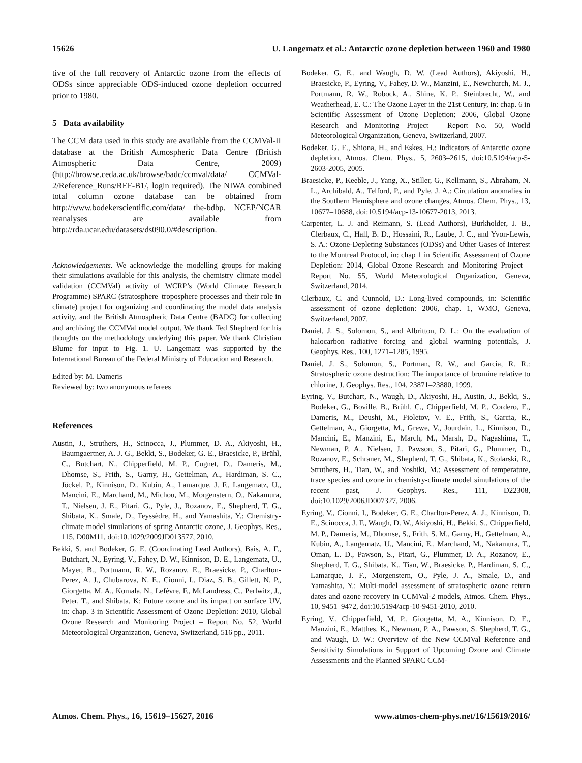15626 U. Langematz et al.: Antarctic ozone depletion between 1960 and 1980
tive of the full recovery of Antarctic ozone from the effects of ODSs since appreciable ODS-induced ozone depletion occurred prior to 1980.
5 Data availability
The CCM data used in this study are available from the CCMVal-II database at the British Atmospheric Data Centre (British Atmospheric Data Centre, 2009) (http://browse.ceda.ac.uk/browse/badc/ccmval/data/ CCMVal-2/Reference_Runs/REF-B1/, login required). The NIWA combined total column ozone database can be obtained from http://www.bodekerscientific.com/data/ the-bdbp. NCEP/NCAR reanalyses are available from http://rda.ucar.edu/datasets/ds090.0/#description.
Acknowledgements. We acknowledge the modelling groups for making their simulations available for this analysis, the chemistry–climate model validation (CCMVal) activity of WCRP’s (World Climate Research Programme) SPARC (stratosphere–troposphere processes and their role in climate) project for organizing and coordinating the model data analysis activity, and the British Atmospheric Data Centre (BADC) for collecting and archiving the CCMVal model output. We thank Ted Shepherd for his thoughts on the methodology underlying this paper. We thank Christian Blume for input to Fig. 1. U. Langematz was supported by the International Bureau of the Federal Ministry of Education and Research.
Edited by: M. Dameris
Reviewed by: two anonymous referees
References
Austin, J., Struthers, H., Scinocca, J., Plummer, D. A., Akiyoshi, H., Baumgaertner, A. J. G., Bekki, S., Bodeker, G. E., Braesicke, P., Brühl, C., Butchart, N., Chipperfield, M. P., Cugnet, D., Dameris, M., Dhomse, S., Frith, S., Garny, H., Gettelman, A., Hardiman, S. C., Jöckel, P., Kinnison, D., Kubin, A., Lamarque, J. F., Langematz, U., Mancini, E., Marchand, M., Michou, M., Morgenstern, O., Nakamura, T., Nielsen, J. E., Pitari, G., Pyle, J., Rozanov, E., Shepherd, T. G., Shibata, K., Smale, D., Teyssèdre, H., and Yamashita, Y.: Chemistry-climate model simulations of spring Antarctic ozone, J. Geophys. Res., 115, D00M11, doi:10.1029/2009JD013577, 2010.
Bekki, S. and Bodeker, G. E. (Coordinating Lead Authors), Bais, A. F., Butchart, N., Eyring, V., Fahey, D. W., Kinnison, D. E., Langematz, U., Mayer, B., Portmann, R. W., Rozanov, E., Braesicke, P., Charlton-Perez, A. J., Chubarova, N. E., Cionni, I., Diaz, S. B., Gillett, N. P., Giorgetta, M. A., Komala, N., Lefèvre, F., McLandress, C., Perlwitz, J., Peter, T., and Shibata, K: Future ozone and its impact on surface UV, in: chap. 3 in Scientific Assessment of Ozone Depletion: 2010, Global Ozone Research and Monitoring Project – Report No. 52, World Meteorological Organization, Geneva, Switzerland, 516 pp., 2011.
Bodeker, G. E., and Waugh, D. W. (Lead Authors), Akiyoshi, H., Braesicke, P., Eyring, V., Fahey, D. W., Manzini, E., Newchurch, M. J., Portmann, R. W., Robock, A., Shine, K. P., Steinbrecht, W., and Weatherhead, E. C.: The Ozone Layer in the 21st Century, in: chap. 6 in Scientific Assessment of Ozone Depletion: 2006, Global Ozone Research and Monitoring Project – Report No. 50, World Meteorological Organization, Geneva, Switzerland, 2007.
Bodeker, G. E., Shiona, H., and Eskes, H.: Indicators of Antarctic ozone depletion, Atmos. Chem. Phys., 5, 2603–2615, doi:10.5194/acp-5-2603-2005, 2005.
Braesicke, P., Keeble, J., Yang, X., Stiller, G., Kellmann, S., Abraham, N. L., Archibald, A., Telford, P., and Pyle, J. A.: Circulation anomalies in the Southern Hemisphere and ozone changes, Atmos. Chem. Phys., 13, 10677–10688, doi:10.5194/acp-13-10677-2013, 2013.
Carpenter, L. J. and Reimann, S. (Lead Authors), Burkholder, J. B., Clerbaux, C., Hall, B. D., Hossaini, R., Laube, J. C., and Yvon-Lewis, S. A.: Ozone-Depleting Substances (ODSs) and Other Gases of Interest to the Montreal Protocol, in: chap 1 in Scientific Assessment of Ozone Depletion: 2014, Global Ozone Research and Monitoring Project – Report No. 55, World Meteorological Organization, Geneva, Switzerland, 2014.
Clerbaux, C. and Cunnold, D.: Long-lived compounds, in: Scientific assessment of ozone depletion: 2006, chap. 1, WMO, Geneva, Switzerland, 2007.
Daniel, J. S., Solomon, S., and Albritton, D. L.: On the evaluation of halocarbon radiative forcing and global warming potentials, J. Geophys. Res., 100, 1271–1285, 1995.
Daniel, J. S., Solomon, S., Portman, R. W., and Garcia, R. R.: Stratospheric ozone destruction: The importance of bromine relative to chlorine, J. Geophys. Res., 104, 23871–23880, 1999.
Eyring, V., Butchart, N., Waugh, D., Akiyoshi, H., Austin, J., Bekki, S., Bodeker, G., Boville, B., Brühl, C., Chipperfield, M. P., Cordero, E., Dameris, M., Deushi, M., Fioletov, V. E., Frith, S., Garcia, R., Gettelman, A., Giorgetta, M., Grewe, V., Jourdain, L., Kinnison, D., Mancini, E., Manzini, E., March, M., Marsh, D., Nagashima, T., Newman, P. A., Nielsen, J., Pawson, S., Pitari, G., Plummer, D., Rozanov, E., Schraner, M., Shepherd, T. G., Shibata, K., Stolarski, R., Struthers, H., Tian, W., and Yoshiki, M.: Assessment of temperature, trace species and ozone in chemistry-climate model simulations of the recent past, J. Geophys. Res., 111, D22308, doi:10.1029/2006JD007327, 2006.
Eyring, V., Cionni, I., Bodeker, G. E., Charlton-Perez, A. J., Kinnison, D. E., Scinocca, J. F., Waugh, D. W., Akiyoshi, H., Bekki, S., Chipperfield, M. P., Dameris, M., Dhomse, S., Frith, S. M., Garny, H., Gettelman, A., Kubin, A., Langematz, U., Mancini, E., Marchand, M., Nakamura, T., Oman, L. D., Pawson, S., Pitari, G., Plummer, D. A., Rozanov, E., Shepherd, T. G., Shibata, K., Tian, W., Braesicke, P., Hardiman, S. C., Lamarque, J. F., Morgenstern, O., Pyle, J. A., Smale, D., and Yamashita, Y.: Multi-model assessment of stratospheric ozone return dates and ozone recovery in CCMVal-2 models, Atmos. Chem. Phys., 10, 9451–9472, doi:10.5194/acp-10-9451-2010, 2010.
Eyring, V., Chipperfield, M. P., Giorgetta, M. A., Kinnison, D. E., Manzini, E., Matthes, K., Newman, P. A., Pawson, S. Shepherd, T. G., and Waugh, D. W.: Overview of the New CCMVal Reference and Sensitivity Simulations in Support of Upcoming Ozone and Climate Assessments and the Planned SPARC CCM-
Atmos. Chem. Phys., 16, 15619–15627, 2016 www.atmos-chem-phys.net/16/15619/2016/